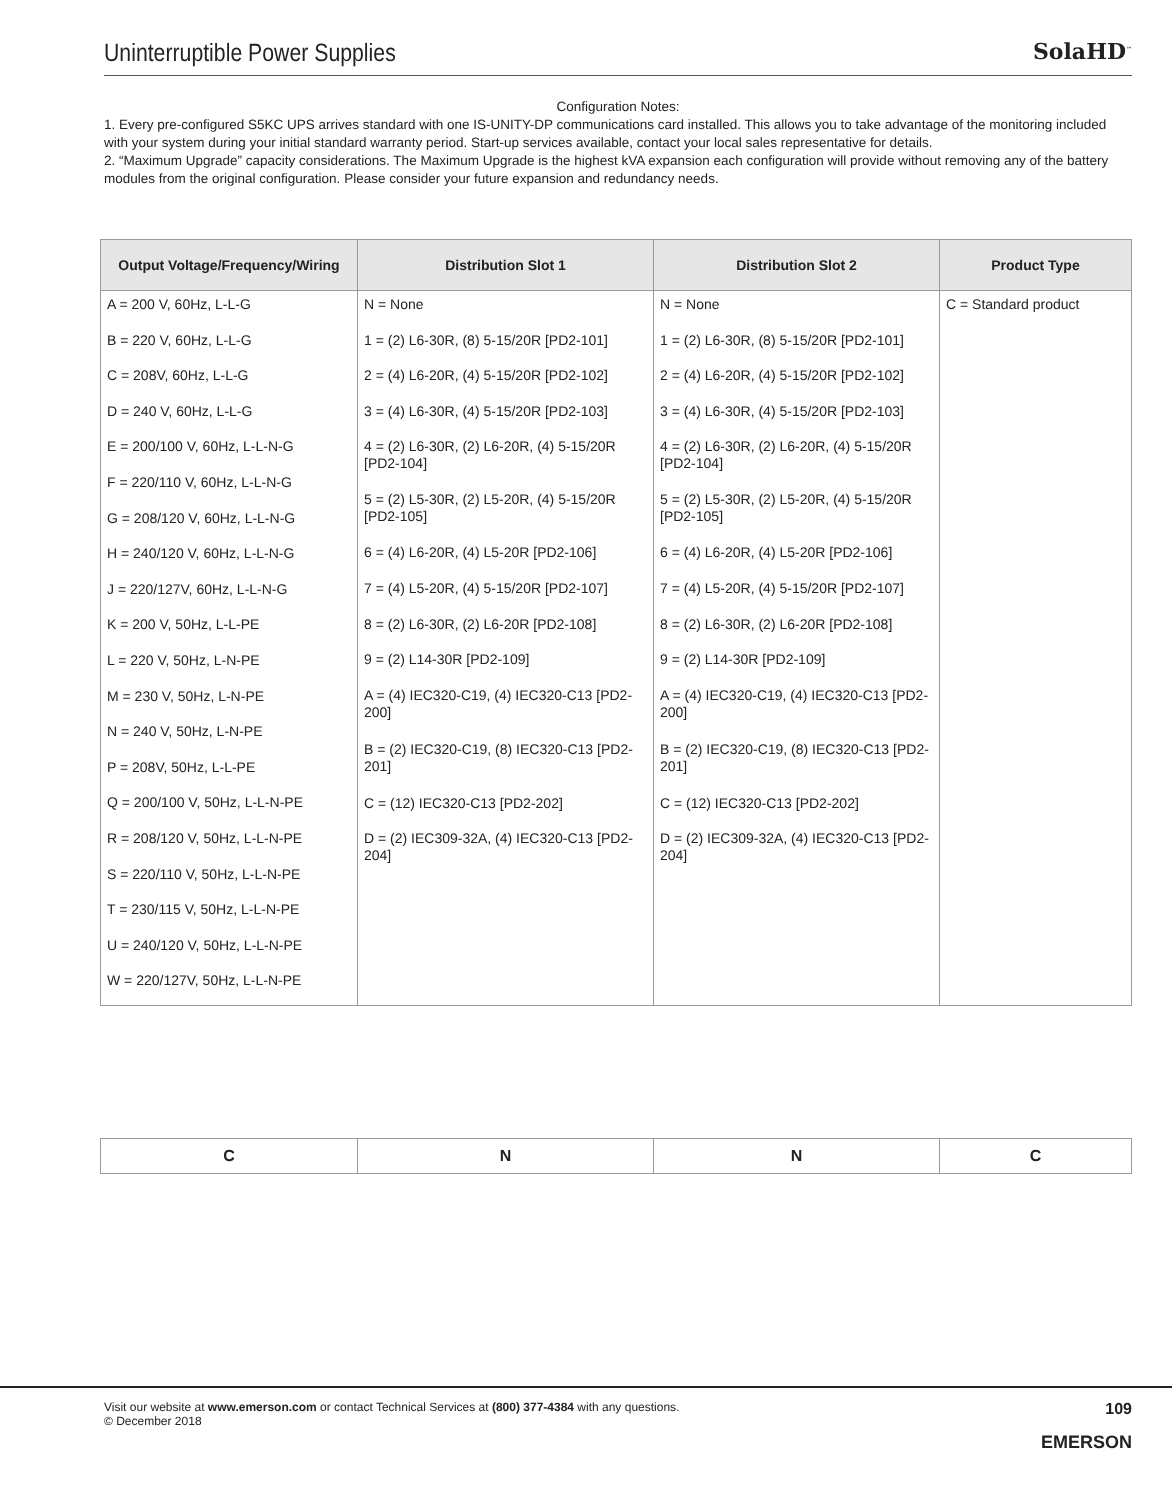Uninterruptible Power Supplies SolaHD<sup>™</sup>
Configuration Notes:
1. Every pre-configured S5KC UPS arrives standard with one IS-UNITY-DP communications card installed. This allows you to take advantage of the monitoring included with your system during your initial standard warranty period. Start-up services available, contact your local sales representative for details.
2. “Maximum Upgrade” capacity considerations. The Maximum Upgrade is the highest kVA expansion each configuration will provide without removing any of the battery modules from the original configuration. Please consider your future expansion and redundancy needs.
| Output Voltage/Frequency/Wiring | Distribution Slot 1 | Distribution Slot 2 | Product Type |
| --- | --- | --- | --- |
| A = 200 V, 60Hz, L-L-G B = 220 V, 60Hz, L-L-G C = 208V, 60Hz, L-L-G D = 240 V, 60Hz, L-L-G E = 200/100 V, 60Hz, L-L-N-G F = 220/110 V, 60Hz, L-L-N-G G = 208/120 V, 60Hz, L-L-N-G H = 240/120 V, 60Hz, L-L-N-G J = 220/127V, 60Hz, L-L-N-G K = 200 V, 50Hz, L-L-PE L = 220 V, 50Hz, L-N-PE M = 230 V, 50Hz, L-N-PE N = 240 V, 50Hz, L-N-PE P = 208V, 50Hz, L-L-PE Q = 200/100 V, 50Hz, L-L-N-PE R = 208/120 V, 50Hz, L-L-N-PE S = 220/110 V, 50Hz, L-L-N-PE T = 230/115 V, 50Hz, L-L-N-PE U = 240/120 V, 50Hz, L-L-N-PE W = 220/127V, 50Hz, L-L-N-PE | N = None 1 = (2) L6-30R, (8) 5-15/20R [PD2-101] 2 = (4) L6-20R, (4) 5-15/20R [PD2-102] 3 = (4) L6-30R, (4) 5-15/20R [PD2-103] 4 = (2) L6-30R, (2) L6-20R, (4) 5-15/20R [PD2-104] 5 = (2) L5-30R, (2) L5-20R, (4) 5-15/20R [PD2-105] 6 = (4) L6-20R, (4) L5-20R [PD2-106] 7 = (4) L5-20R, (4) 5-15/20R [PD2-107] 8 = (2) L6-30R, (2) L6-20R [PD2-108] 9 = (2) L14-30R [PD2-109] A = (4) IEC320-C19, (4) IEC320-C13 [PD2-200] B = (2) IEC320-C19, (8) IEC320-C13 [PD2-201] C = (12) IEC320-C13 [PD2-202] D = (2) IEC309-32A, (4) IEC320-C13 [PD2-204] | N = None 1 = (2) L6-30R, (8) 5-15/20R [PD2-101] 2 = (4) L6-20R, (4) 5-15/20R [PD2-102] 3 = (4) L6-30R, (4) 5-15/20R [PD2-103] 4 = (2) L6-30R, (2) L6-20R, (4) 5-15/20R [PD2-104] 5 = (2) L5-30R, (2) L5-20R, (4) 5-15/20R [PD2-105] 6 = (4) L6-20R, (4) L5-20R [PD2-106] 7 = (4) L5-20R, (4) 5-15/20R [PD2-107] 8 = (2) L6-30R, (2) L6-20R [PD2-108] 9 = (2) L14-30R [PD2-109] A = (4) IEC320-C19, (4) IEC320-C13 [PD2-200] B = (2) IEC320-C19, (8) IEC320-C13 [PD2-201] C = (12) IEC320-C13 [PD2-202] D = (2) IEC309-32A, (4) IEC320-C13 [PD2-204] | C = Standard product |
| C | N | N | C |
Visit our website at www.emerson.com or contact Technical Services at (800) 377-4384 with any questions.
© December 2018
109
EMERSON